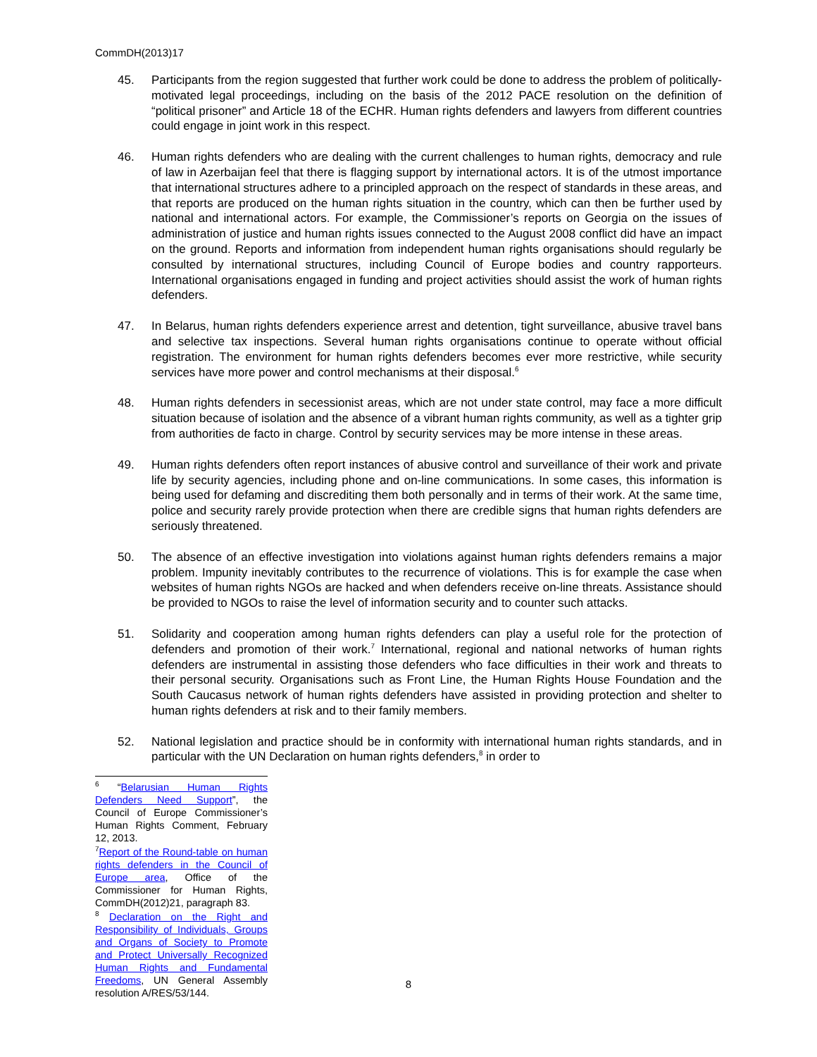CommDH(2013)17
45. Participants from the region suggested that further work could be done to address the problem of politically-motivated legal proceedings, including on the basis of the 2012 PACE resolution on the definition of “political prisoner” and Article 18 of the ECHR. Human rights defenders and lawyers from different countries could engage in joint work in this respect.
46. Human rights defenders who are dealing with the current challenges to human rights, democracy and rule of law in Azerbaijan feel that there is flagging support by international actors. It is of the utmost importance that international structures adhere to a principled approach on the respect of standards in these areas, and that reports are produced on the human rights situation in the country, which can then be further used by national and international actors. For example, the Commissioner’s reports on Georgia on the issues of administration of justice and human rights issues connected to the August 2008 conflict did have an impact on the ground. Reports and information from independent human rights organisations should regularly be consulted by international structures, including Council of Europe bodies and country rapporteurs. International organisations engaged in funding and project activities should assist the work of human rights defenders.
47. In Belarus, human rights defenders experience arrest and detention, tight surveillance, abusive travel bans and selective tax inspections. Several human rights organisations continue to operate without official registration. The environment for human rights defenders becomes ever more restrictive, while security services have more power and control mechanisms at their disposal.<sup>6</sup>
48. Human rights defenders in secessionist areas, which are not under state control, may face a more difficult situation because of isolation and the absence of a vibrant human rights community, as well as a tighter grip from authorities de facto in charge. Control by security services may be more intense in these areas.
49. Human rights defenders often report instances of abusive control and surveillance of their work and private life by security agencies, including phone and on-line communications. In some cases, this information is being used for defaming and discrediting them both personally and in terms of their work. At the same time, police and security rarely provide protection when there are credible signs that human rights defenders are seriously threatened.
50. The absence of an effective investigation into violations against human rights defenders remains a major problem. Impunity inevitably contributes to the recurrence of violations. This is for example the case when websites of human rights NGOs are hacked and when defenders receive on-line threats. Assistance should be provided to NGOs to raise the level of information security and to counter such attacks.
51. Solidarity and cooperation among human rights defenders can play a useful role for the protection of defenders and promotion of their work.<sup>7</sup> International, regional and national networks of human rights defenders are instrumental in assisting those defenders who face difficulties in their work and threats to their personal security. Organisations such as Front Line, the Human Rights House Foundation and the South Caucasus network of human rights defenders have assisted in providing protection and shelter to human rights defenders at risk and to their family members.
52. National legislation and practice should be in conformity with international human rights standards, and in particular with the UN Declaration on human rights defenders,<sup>8</sup> in order to
<sup>6</sup> “Belarusian Human Rights Defenders Need Support”, the Council of Europe Commissioner’s Human Rights Comment, February 12, 2013.
<sup>7</sup> Report of the Round-table on human rights defenders in the Council of Europe area, Office of the Commissioner for Human Rights, CommDH(2012)21, paragraph 83.
<sup>8</sup> Declaration on the Right and Responsibility of Individuals, Groups and Organs of Society to Promote and Protect Universally Recognized Human Rights and Fundamental Freedoms, UN General Assembly resolution A/RES/53/144.
8